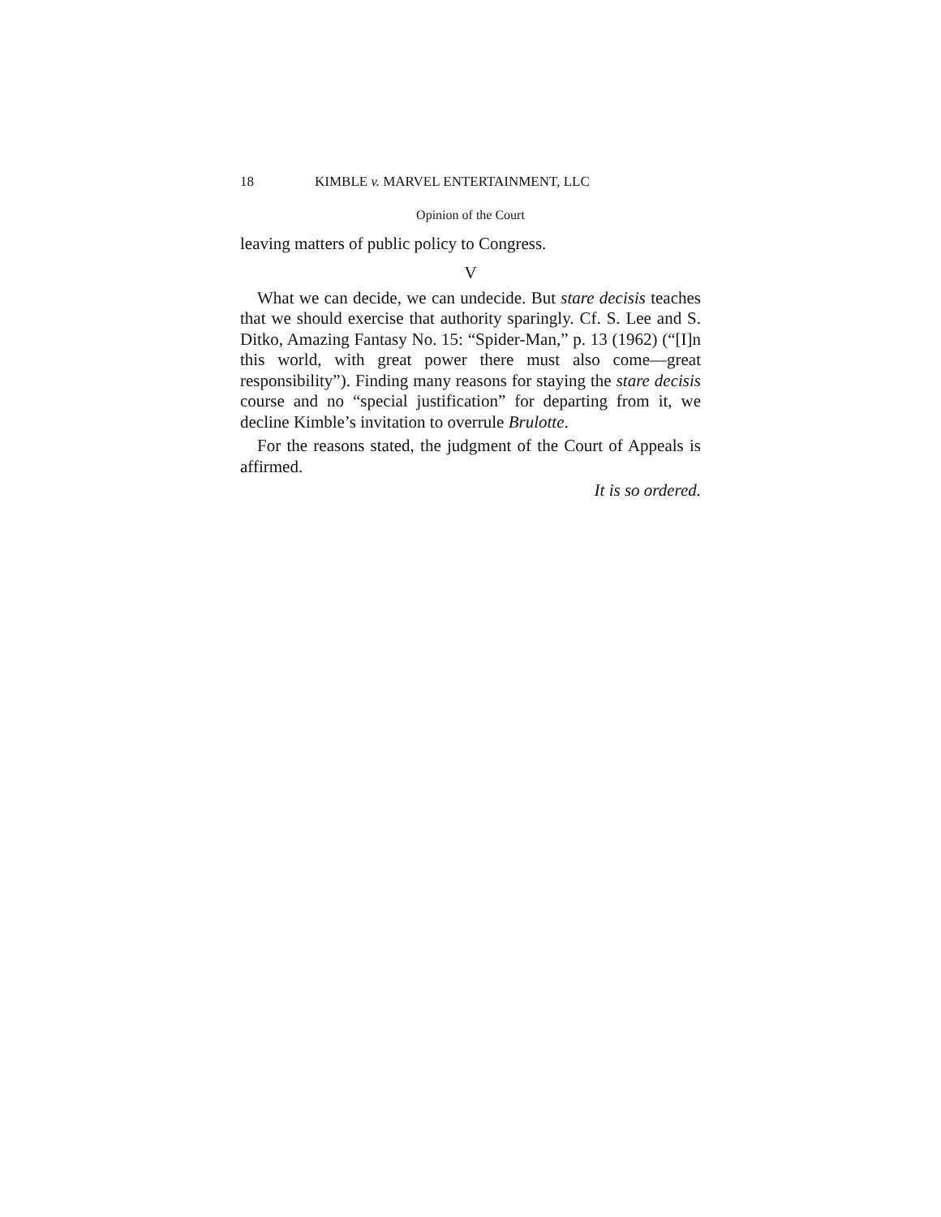18 KIMBLE v. MARVEL ENTERTAINMENT, LLC
Opinion of the Court
leaving matters of public policy to Congress.
V
What we can decide, we can undecide. But stare decisis teaches that we should exercise that authority sparingly. Cf. S. Lee and S. Ditko, Amazing Fantasy No. 15: “Spider-Man,” p. 13 (1962) (“[I]n this world, with great power there must also come—great responsibility”). Finding many reasons for staying the stare decisis course and no “special justification” for departing from it, we decline Kimble’s invitation to overrule Brulotte.
For the reasons stated, the judgment of the Court of Appeals is affirmed.
It is so ordered.